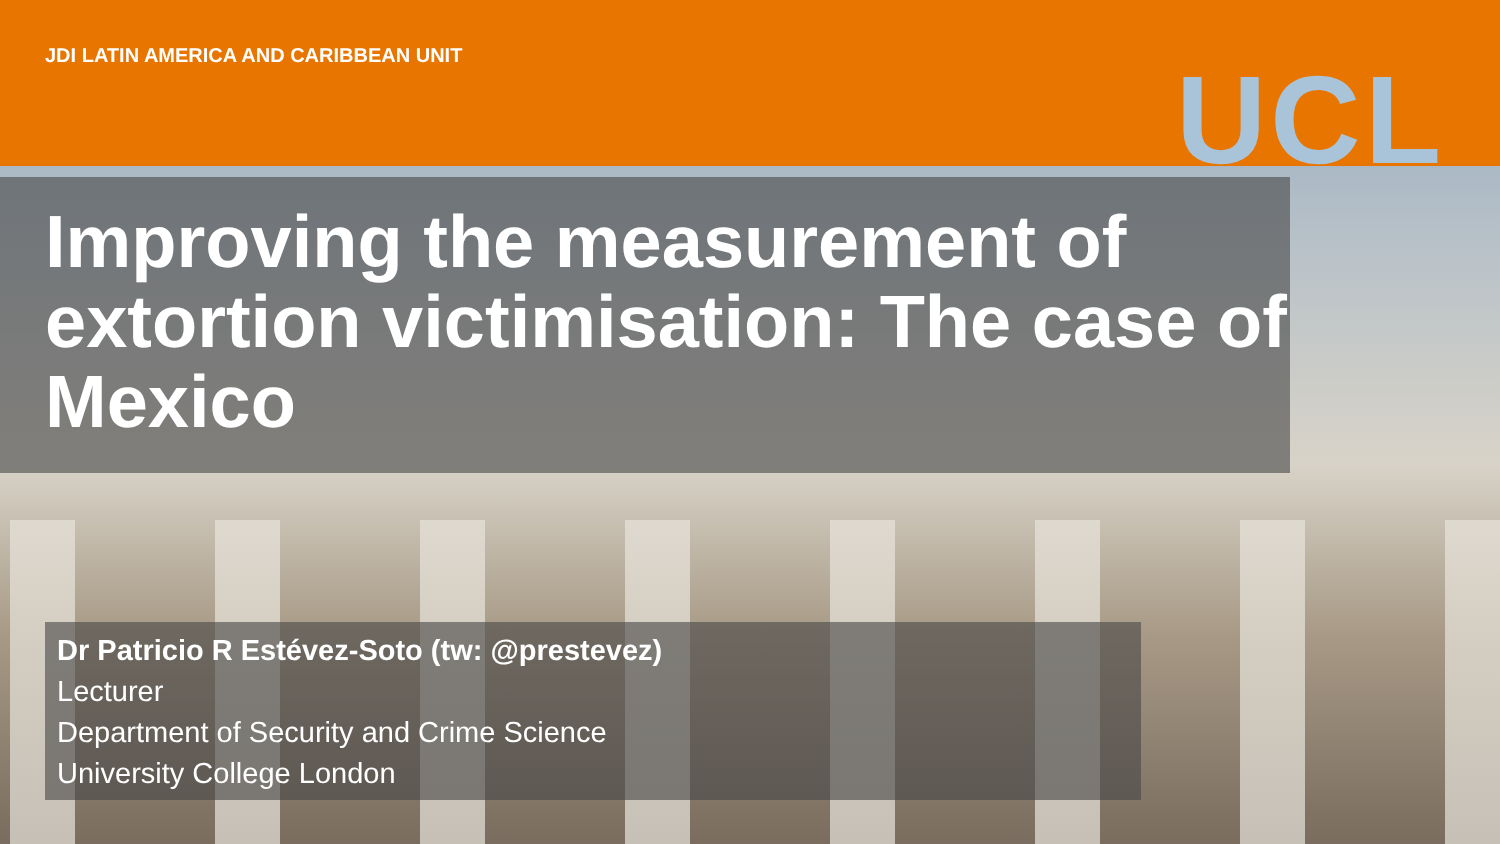JDI LATIN AMERICA AND CARIBBEAN UNIT
UCL
Improving the measurement of extortion victimisation: The case of Mexico
Dr Patricio R Estévez-Soto (tw: @prestevez)
Lecturer
Department of Security and Crime Science
University College London